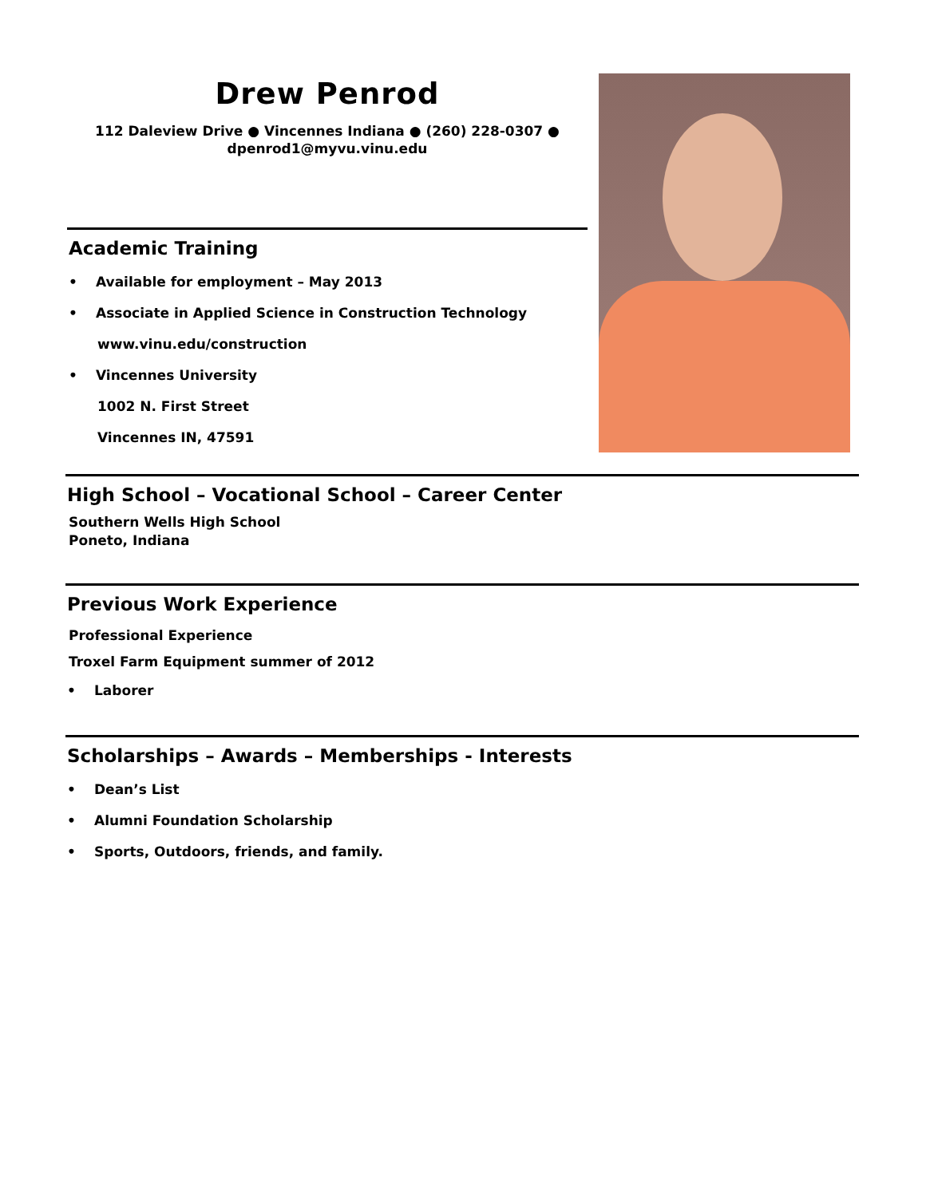Drew Penrod
112 Daleview Drive ● Vincennes Indiana ● (260) 228-0307 ●
dpenrod1@myvu.vinu.edu
Academic Training
• Available for employment – May 2013
• Associate in Applied Science in Construction Technology
www.vinu.edu/construction
• Vincennes University
1002 N. First Street
Vincennes IN, 47591
High School – Vocational School – Career Center
Southern Wells High School
Poneto, Indiana
Previous Work Experience
Professional Experience
Troxel Farm Equipment summer of 2012
• Laborer
Scholarships – Awards – Memberships - Interests
• Dean’s List
• Alumni Foundation Scholarship
• Sports, Outdoors, friends, and family.